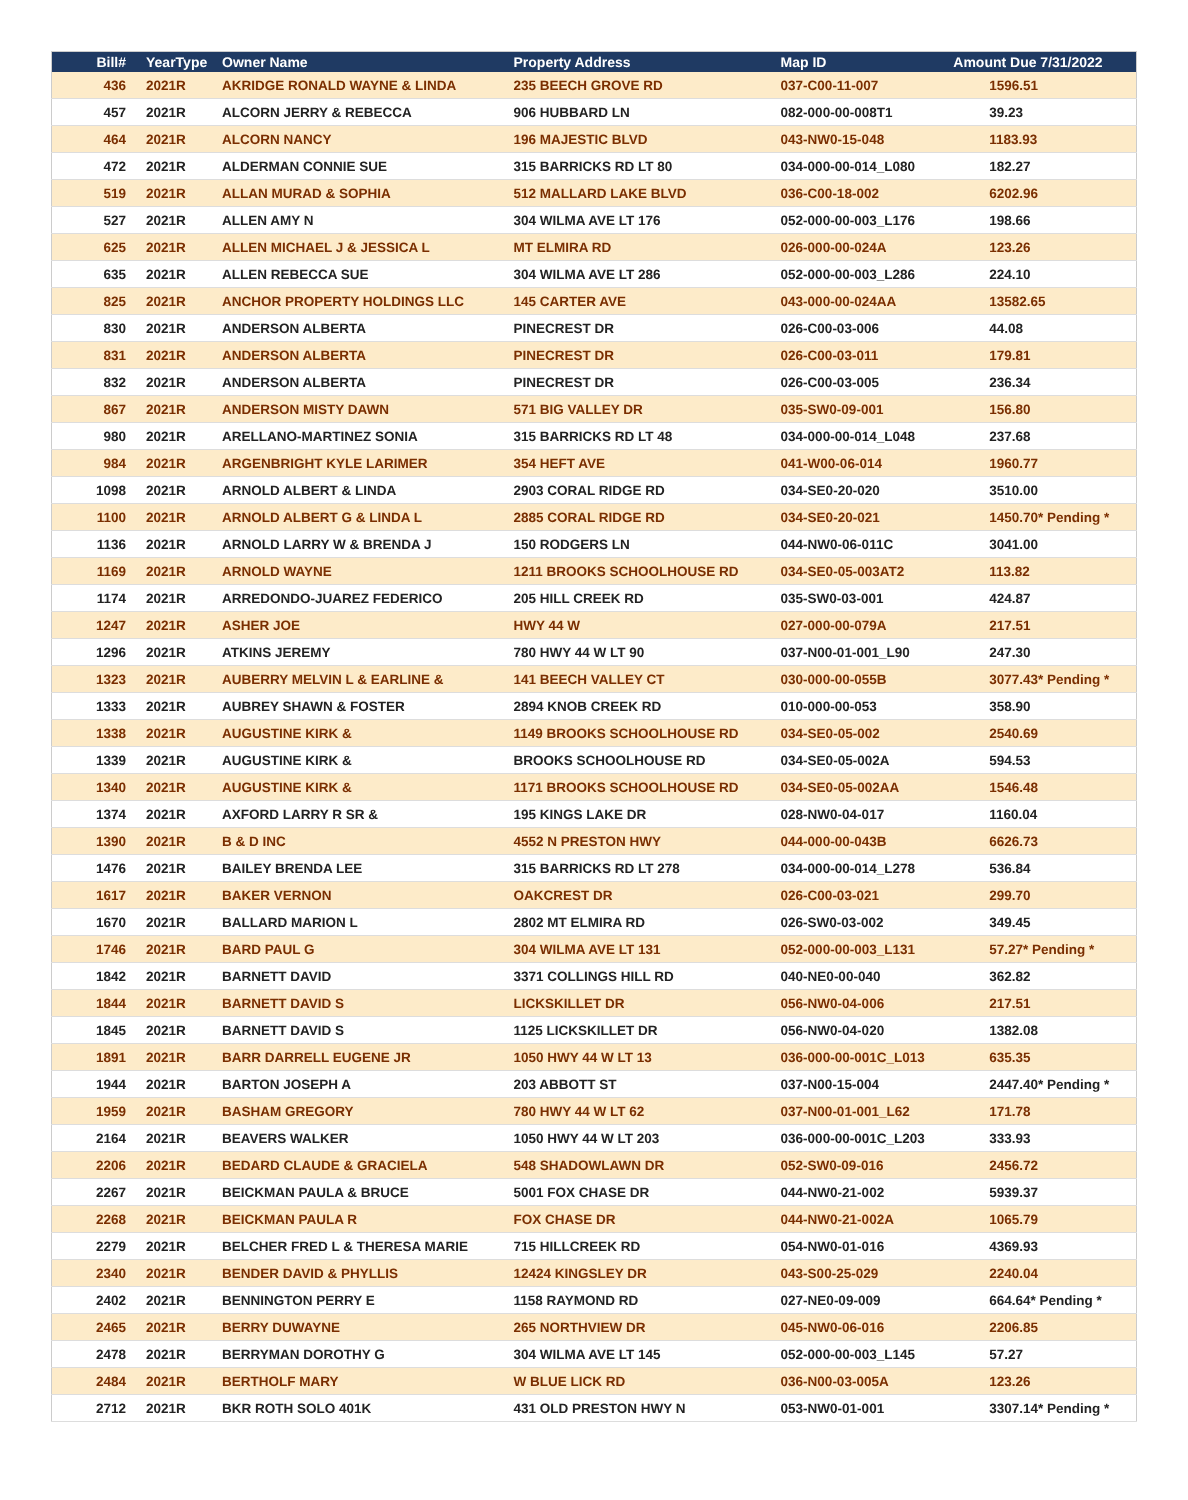| Bill# | YearType | Owner Name | Property Address | Map ID | Amount Due 7/31/2022 |
| --- | --- | --- | --- | --- | --- |
| 436 | 2021R | AKRIDGE RONALD WAYNE & LINDA | 235 BEECH GROVE RD | 037-C00-11-007 | 1596.51 |
| 457 | 2021R | ALCORN JERRY & REBECCA | 906 HUBBARD LN | 082-000-00-008T1 | 39.23 |
| 464 | 2021R | ALCORN NANCY | 196 MAJESTIC BLVD | 043-NW0-15-048 | 1183.93 |
| 472 | 2021R | ALDERMAN CONNIE SUE | 315 BARRICKS RD LT 80 | 034-000-00-014_L080 | 182.27 |
| 519 | 2021R | ALLAN MURAD & SOPHIA | 512 MALLARD LAKE BLVD | 036-C00-18-002 | 6202.96 |
| 527 | 2021R | ALLEN AMY N | 304 WILMA AVE LT 176 | 052-000-00-003_L176 | 198.66 |
| 625 | 2021R | ALLEN MICHAEL J & JESSICA L | MT ELMIRA RD | 026-000-00-024A | 123.26 |
| 635 | 2021R | ALLEN REBECCA SUE | 304 WILMA AVE LT 286 | 052-000-00-003_L286 | 224.10 |
| 825 | 2021R | ANCHOR PROPERTY HOLDINGS LLC | 145 CARTER AVE | 043-000-00-024AA | 13582.65 |
| 830 | 2021R | ANDERSON ALBERTA | PINECREST DR | 026-C00-03-006 | 44.08 |
| 831 | 2021R | ANDERSON ALBERTA | PINECREST DR | 026-C00-03-011 | 179.81 |
| 832 | 2021R | ANDERSON ALBERTA | PINECREST DR | 026-C00-03-005 | 236.34 |
| 867 | 2021R | ANDERSON MISTY DAWN | 571 BIG VALLEY DR | 035-SW0-09-001 | 156.80 |
| 980 | 2021R | ARELLANO-MARTINEZ SONIA | 315 BARRICKS RD LT 48 | 034-000-00-014_L048 | 237.68 |
| 984 | 2021R | ARGENBRIGHT KYLE LARIMER | 354 HEFT AVE | 041-W00-06-014 | 1960.77 |
| 1098 | 2021R | ARNOLD ALBERT & LINDA | 2903 CORAL RIDGE RD | 034-SE0-20-020 | 3510.00 |
| 1100 | 2021R | ARNOLD ALBERT G & LINDA L | 2885 CORAL RIDGE RD | 034-SE0-20-021 | 1450.70* Pending * |
| 1136 | 2021R | ARNOLD LARRY W & BRENDA J | 150 RODGERS LN | 044-NW0-06-011C | 3041.00 |
| 1169 | 2021R | ARNOLD WAYNE | 1211 BROOKS SCHOOLHOUSE RD | 034-SE0-05-003AT2 | 113.82 |
| 1174 | 2021R | ARREDONDO-JUAREZ FEDERICO | 205 HILL CREEK RD | 035-SW0-03-001 | 424.87 |
| 1247 | 2021R | ASHER JOE | HWY 44 W | 027-000-00-079A | 217.51 |
| 1296 | 2021R | ATKINS JEREMY | 780 HWY 44 W LT 90 | 037-N00-01-001_L90 | 247.30 |
| 1323 | 2021R | AUBERRY MELVIN L & EARLINE & | 141 BEECH VALLEY CT | 030-000-00-055B | 3077.43* Pending * |
| 1333 | 2021R | AUBREY SHAWN & FOSTER | 2894 KNOB CREEK RD | 010-000-00-053 | 358.90 |
| 1338 | 2021R | AUGUSTINE KIRK & | 1149 BROOKS SCHOOLHOUSE RD | 034-SE0-05-002 | 2540.69 |
| 1339 | 2021R | AUGUSTINE KIRK & | BROOKS SCHOOLHOUSE RD | 034-SE0-05-002A | 594.53 |
| 1340 | 2021R | AUGUSTINE KIRK & | 1171 BROOKS SCHOOLHOUSE RD | 034-SE0-05-002AA | 1546.48 |
| 1374 | 2021R | AXFORD LARRY R SR & | 195 KINGS LAKE DR | 028-NW0-04-017 | 1160.04 |
| 1390 | 2021R | B & D INC | 4552 N PRESTON HWY | 044-000-00-043B | 6626.73 |
| 1476 | 2021R | BAILEY BRENDA LEE | 315 BARRICKS RD LT 278 | 034-000-00-014_L278 | 536.84 |
| 1617 | 2021R | BAKER VERNON | OAKCREST DR | 026-C00-03-021 | 299.70 |
| 1670 | 2021R | BALLARD MARION L | 2802 MT ELMIRA RD | 026-SW0-03-002 | 349.45 |
| 1746 | 2021R | BARD PAUL G | 304 WILMA AVE LT 131 | 052-000-00-003_L131 | 57.27* Pending * |
| 1842 | 2021R | BARNETT DAVID | 3371 COLLINGS HILL RD | 040-NE0-00-040 | 362.82 |
| 1844 | 2021R | BARNETT DAVID S | LICKSKILLET DR | 056-NW0-04-006 | 217.51 |
| 1845 | 2021R | BARNETT DAVID S | 1125 LICKSKILLET DR | 056-NW0-04-020 | 1382.08 |
| 1891 | 2021R | BARR DARRELL EUGENE JR | 1050 HWY 44 W LT 13 | 036-000-00-001C_L013 | 635.35 |
| 1944 | 2021R | BARTON JOSEPH A | 203 ABBOTT ST | 037-N00-15-004 | 2447.40* Pending * |
| 1959 | 2021R | BASHAM GREGORY | 780 HWY 44 W LT 62 | 037-N00-01-001_L62 | 171.78 |
| 2164 | 2021R | BEAVERS WALKER | 1050 HWY 44 W LT 203 | 036-000-00-001C_L203 | 333.93 |
| 2206 | 2021R | BEDARD CLAUDE & GRACIELA | 548 SHADOWLAWN DR | 052-SW0-09-016 | 2456.72 |
| 2267 | 2021R | BEICKMAN PAULA & BRUCE | 5001 FOX CHASE DR | 044-NW0-21-002 | 5939.37 |
| 2268 | 2021R | BEICKMAN PAULA R | FOX CHASE DR | 044-NW0-21-002A | 1065.79 |
| 2279 | 2021R | BELCHER FRED L & THERESA MARIE | 715 HILLCREEK RD | 054-NW0-01-016 | 4369.93 |
| 2340 | 2021R | BENDER DAVID & PHYLLIS | 12424 KINGSLEY DR | 043-S00-25-029 | 2240.04 |
| 2402 | 2021R | BENNINGTON PERRY E | 1158 RAYMOND RD | 027-NE0-09-009 | 664.64* Pending * |
| 2465 | 2021R | BERRY DUWAYNE | 265 NORTHVIEW DR | 045-NW0-06-016 | 2206.85 |
| 2478 | 2021R | BERRYMAN DOROTHY G | 304 WILMA AVE LT 145 | 052-000-00-003_L145 | 57.27 |
| 2484 | 2021R | BERTHOLF MARY | W BLUE LICK RD | 036-N00-03-005A | 123.26 |
| 2712 | 2021R | BKR ROTH SOLO 401K | 431 OLD PRESTON HWY N | 053-NW0-01-001 | 3307.14* Pending * |